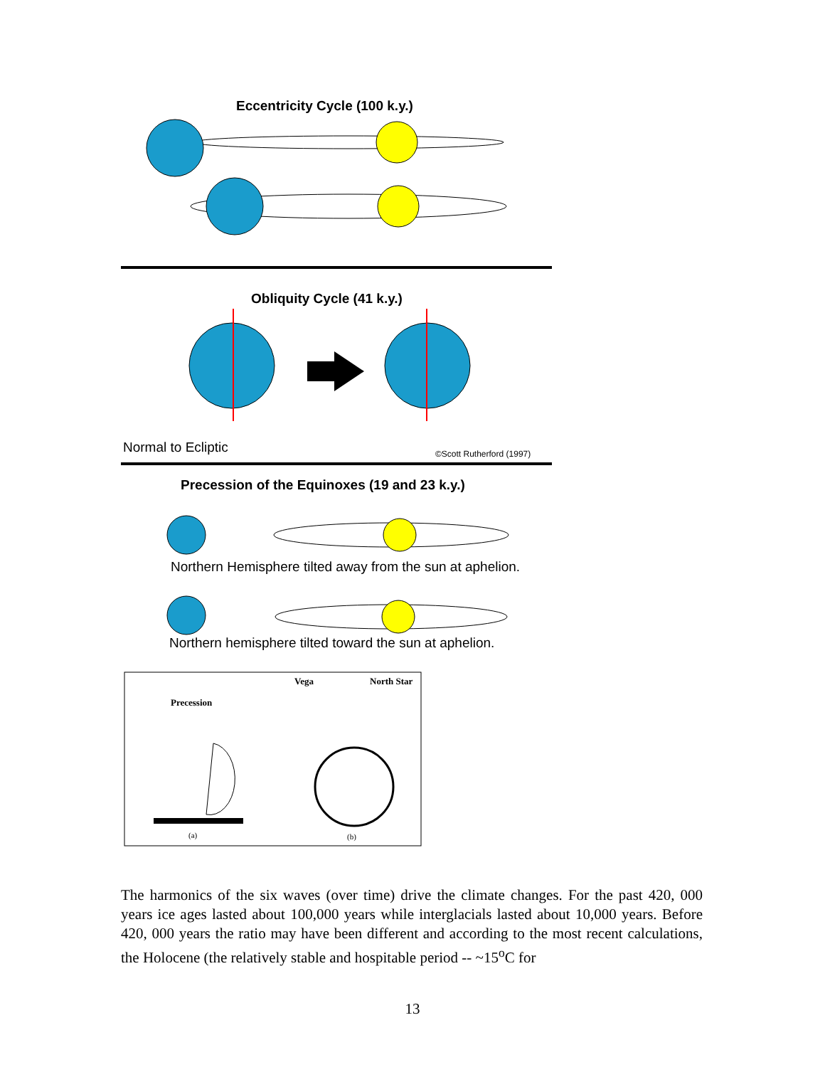Eccentricity Cycle (100 k.y.)
Obliquity Cycle (41 k.y.)
Normal to Ecliptic
©Scott Rutherford (1997)
Precession of the Equinoxes (19 and 23 k.y.)
Northern Hemisphere tilted away from the sun at aphelion.
Northern hemisphere tilted toward the sun at aphelion.
Precession
Vega
North Star
(a)
(b)
The harmonics of the six waves (over time) drive the climate changes. For the past 420, 000 years ice ages lasted about 100,000 years while interglacials lasted about 10,000 years. Before 420, 000 years the ratio may have been different and according to the most recent calculations, the Holocene (the relatively stable and hospitable period -- ~15<sup>o</sup>C for
13